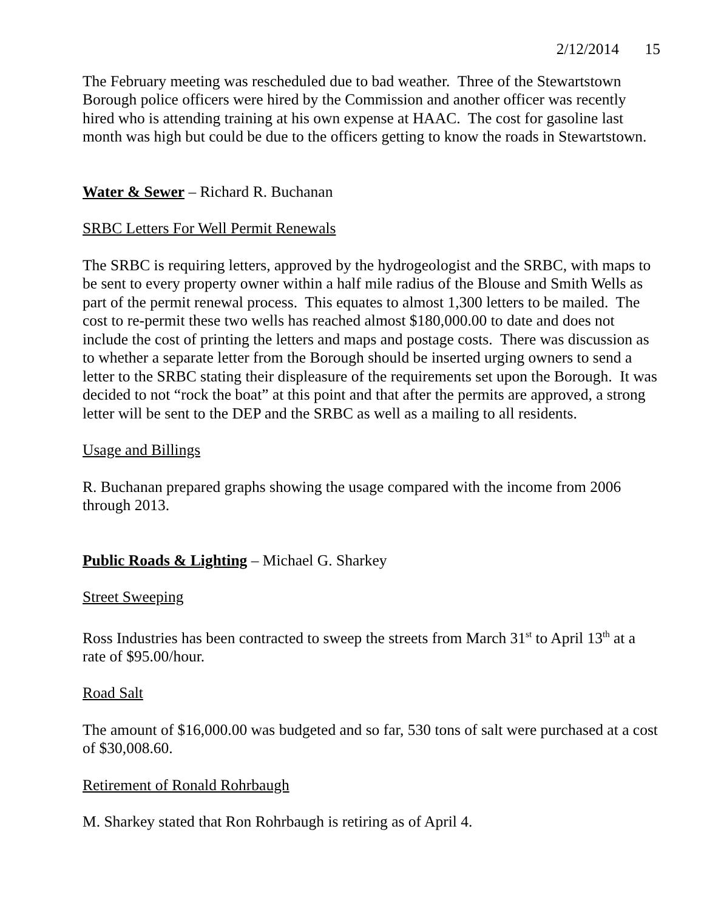2/12/2014 15
The February meeting was rescheduled due to bad weather. Three of the Stewartstown Borough police officers were hired by the Commission and another officer was recently hired who is attending training at his own expense at HAAC. The cost for gasoline last month was high but could be due to the officers getting to know the roads in Stewartstown.
Water & Sewer – Richard R. Buchanan
SRBC Letters For Well Permit Renewals
The SRBC is requiring letters, approved by the hydrogeologist and the SRBC, with maps to be sent to every property owner within a half mile radius of the Blouse and Smith Wells as part of the permit renewal process. This equates to almost 1,300 letters to be mailed. The cost to re-permit these two wells has reached almost $180,000.00 to date and does not include the cost of printing the letters and maps and postage costs. There was discussion as to whether a separate letter from the Borough should be inserted urging owners to send a letter to the SRBC stating their displeasure of the requirements set upon the Borough. It was decided to not “rock the boat” at this point and that after the permits are approved, a strong letter will be sent to the DEP and the SRBC as well as a mailing to all residents.
Usage and Billings
R. Buchanan prepared graphs showing the usage compared with the income from 2006 through 2013.
Public Roads & Lighting – Michael G. Sharkey
Street Sweeping
Ross Industries has been contracted to sweep the streets from March 31<sup>st</sup> to April 13<sup>th</sup> at a rate of $95.00/hour.
Road Salt
The amount of $16,000.00 was budgeted and so far, 530 tons of salt were purchased at a cost of $30,008.60.
Retirement of Ronald Rohrbaugh
M. Sharkey stated that Ron Rohrbaugh is retiring as of April 4.